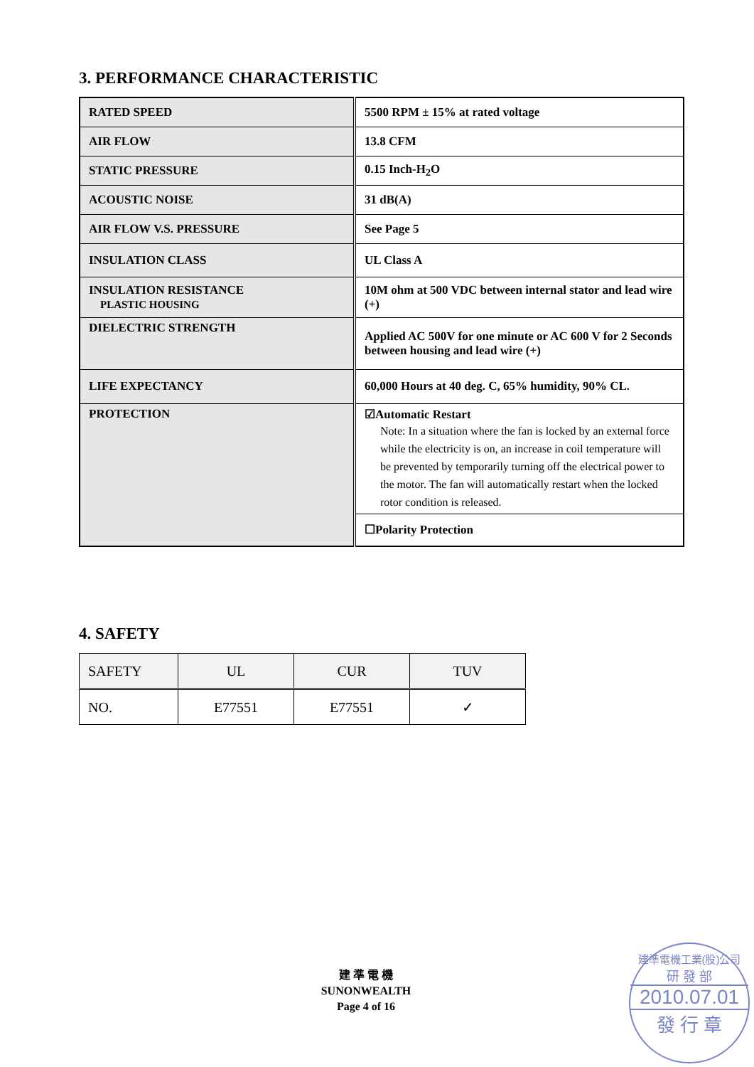3. PERFORMANCE CHARACTERISTIC
| RATED SPEED | 5500 RPM ± 15% at rated voltage |
| AIR FLOW | 13.8 CFM |
| STATIC PRESSURE | 0.15 Inch-H<sub>2</sub>O |
| ACOUSTIC NOISE | 31 dB(A) |
| AIR FLOW V.S. PRESSURE | See Page 5 |
| INSULATION CLASS | UL Class A |
| INSULATION RESISTANCE PLASTIC HOUSING | 10M ohm at 500 VDC between internal stator and lead wire (+) |
| DIELECTRIC STRENGTH | Applied AC 500V for one minute or AC 600 V for 2 Seconds between housing and lead wire (+) |
| LIFE EXPECTANCY | 60,000 Hours at 40 deg. C, 65% humidity, 90% CL. |
| PROTECTION | ☑Automatic Restart Note: In a situation where the fan is locked by an external force while the electricity is on, an increase in coil temperature will be prevented by temporarily turning off the electrical power to the motor. The fan will automatically restart when the locked rotor condition is released. |
| | ☐Polarity Protection |
4. SAFETY
| SAFETY | UL | CUR | TUV |
| NO. | E77551 | E77551 | ✓ |
建 準 電 機
SUNONWEALTH
Page 4 of 16
建準電機工業(股)公司
研 發 部
2010.07.01
發 行 章